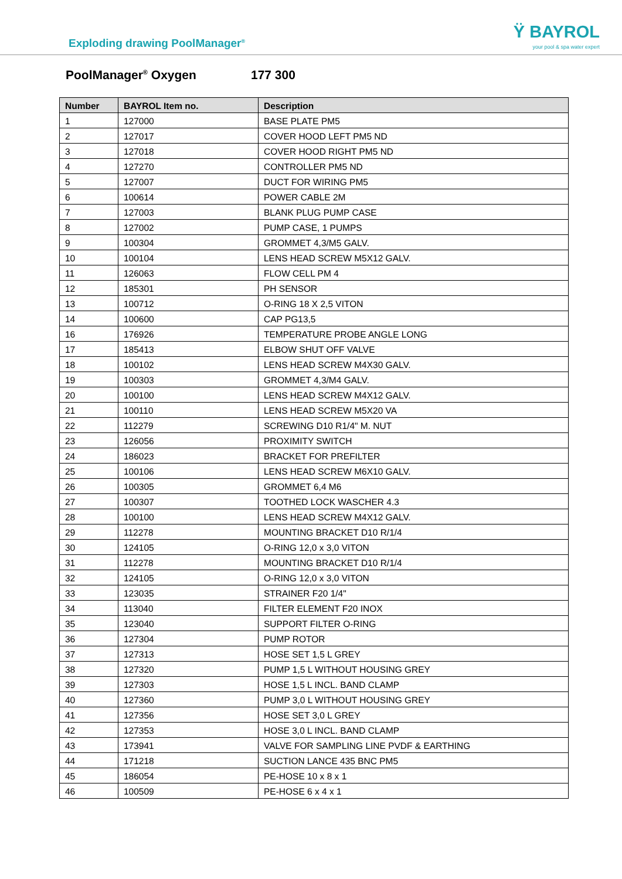Exploding drawing PoolManager<sup>®</sup>
Ÿ BAYROL
your pool & spa water expert
PoolManager<sup>®</sup> Oxygen 177 300
| Number | BAYROL Item no. | Description |
| --- | --- | --- |
| 1 | 127000 | BASE PLATE PM5 |
| 2 | 127017 | COVER HOOD LEFT PM5 ND |
| 3 | 127018 | COVER HOOD RIGHT PM5 ND |
| 4 | 127270 | CONTROLLER PM5 ND |
| 5 | 127007 | DUCT FOR WIRING PM5 |
| 6 | 100614 | POWER CABLE 2M |
| 7 | 127003 | BLANK PLUG PUMP CASE |
| 8 | 127002 | PUMP CASE, 1 PUMPS |
| 9 | 100304 | GROMMET 4,3/M5 GALV. |
| 10 | 100104 | LENS HEAD SCREW M5X12 GALV. |
| 11 | 126063 | FLOW CELL PM 4 |
| 12 | 185301 | PH SENSOR |
| 13 | 100712 | O-RING 18 X 2,5 VITON |
| 14 | 100600 | CAP PG13,5 |
| 16 | 176926 | TEMPERATURE PROBE ANGLE LONG |
| 17 | 185413 | ELBOW SHUT OFF VALVE |
| 18 | 100102 | LENS HEAD SCREW M4X30 GALV. |
| 19 | 100303 | GROMMET 4,3/M4 GALV. |
| 20 | 100100 | LENS HEAD SCREW M4X12 GALV. |
| 21 | 100110 | LENS HEAD SCREW M5X20 VA |
| 22 | 112279 | SCREWING D10 R1/4" M. NUT |
| 23 | 126056 | PROXIMITY SWITCH |
| 24 | 186023 | BRACKET FOR PREFILTER |
| 25 | 100106 | LENS HEAD SCREW M6X10 GALV. |
| 26 | 100305 | GROMMET 6,4 M6 |
| 27 | 100307 | TOOTHED LOCK WASCHER 4.3 |
| 28 | 100100 | LENS HEAD SCREW M4X12 GALV. |
| 29 | 112278 | MOUNTING BRACKET D10 R/1/4 |
| 30 | 124105 | O-RING 12,0 x 3,0 VITON |
| 31 | 112278 | MOUNTING BRACKET D10 R/1/4 |
| 32 | 124105 | O-RING 12,0 x 3,0 VITON |
| 33 | 123035 | STRAINER F20 1/4" |
| 34 | 113040 | FILTER ELEMENT F20 INOX |
| 35 | 123040 | SUPPORT FILTER O-RING |
| 36 | 127304 | PUMP ROTOR |
| 37 | 127313 | HOSE SET 1,5 L GREY |
| 38 | 127320 | PUMP 1,5 L WITHOUT HOUSING GREY |
| 39 | 127303 | HOSE 1,5 L INCL. BAND CLAMP |
| 40 | 127360 | PUMP 3,0 L WITHOUT HOUSING GREY |
| 41 | 127356 | HOSE SET 3,0 L GREY |
| 42 | 127353 | HOSE 3,0 L INCL. BAND CLAMP |
| 43 | 173941 | VALVE FOR SAMPLING LINE PVDF & EARTHING |
| 44 | 171218 | SUCTION LANCE 435 BNC PM5 |
| 45 | 186054 | PE-HOSE 10 x 8 x 1 |
| 46 | 100509 | PE-HOSE 6 x 4 x 1 |